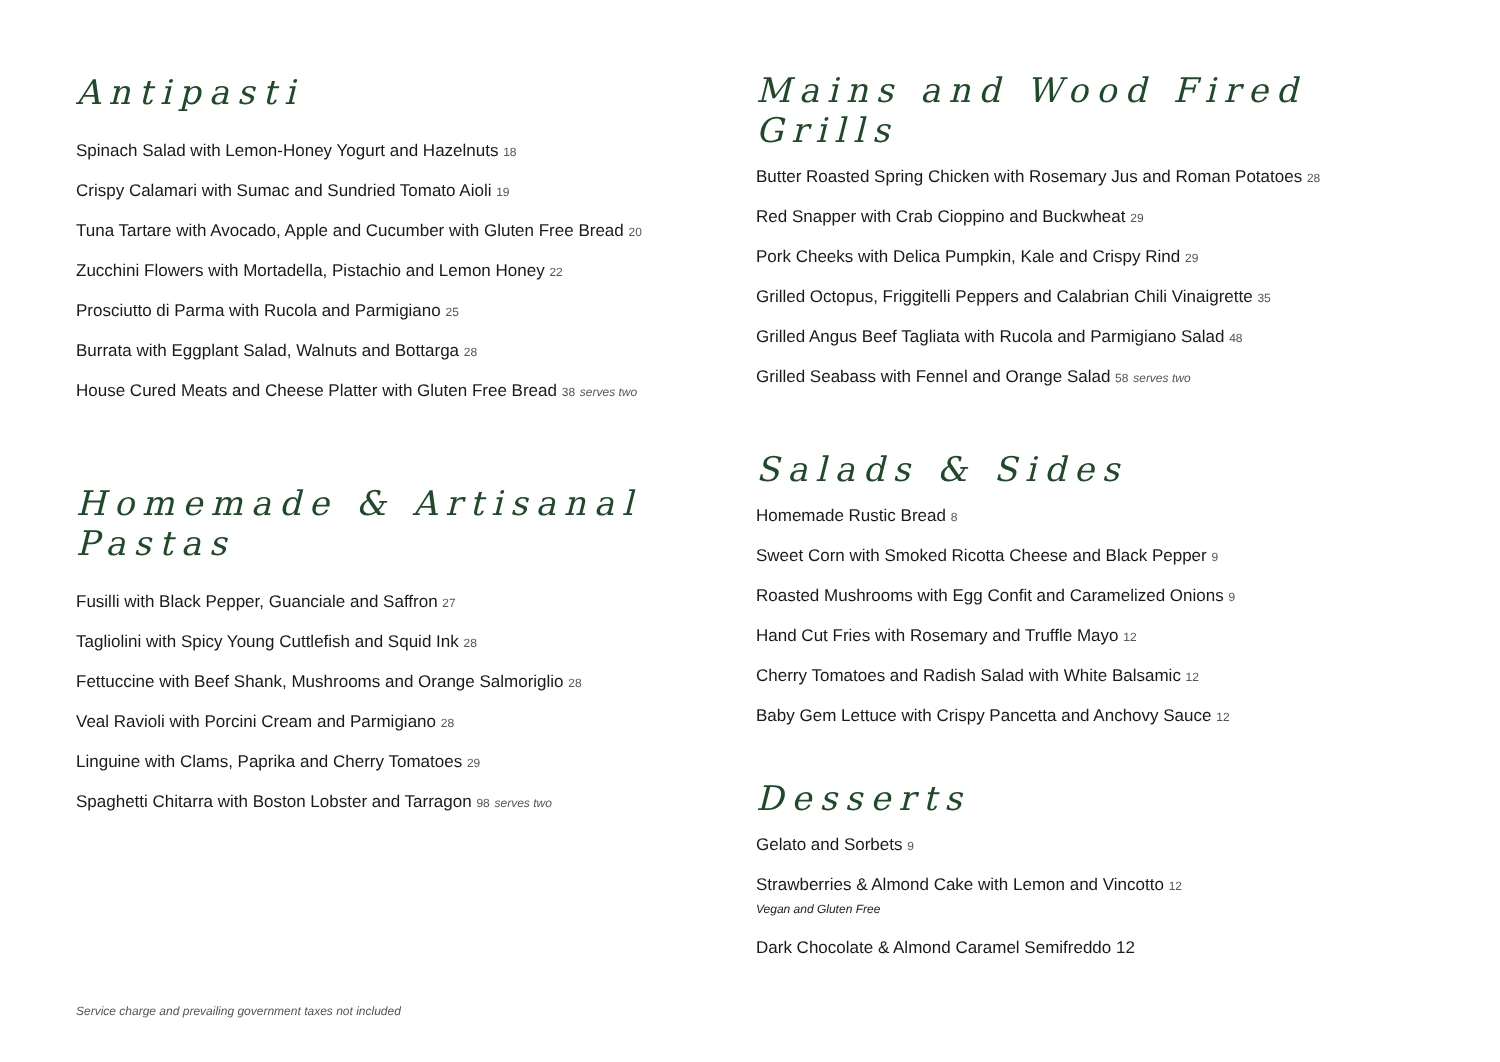Antipasti
Spinach Salad with Lemon-Honey Yogurt and Hazelnuts 18
Crispy Calamari with Sumac and Sundried Tomato Aioli 19
Tuna Tartare with Avocado, Apple and Cucumber with Gluten Free Bread 20
Zucchini Flowers with Mortadella, Pistachio and Lemon Honey 22
Prosciutto di Parma with Rucola and Parmigiano 25
Burrata with Eggplant Salad, Walnuts and Bottarga 28
House Cured Meats and Cheese Platter with Gluten Free Bread 38 serves two
Homemade & Artisanal Pastas
Fusilli with Black Pepper, Guanciale and Saffron 27
Tagliolini with Spicy Young Cuttlefish and Squid Ink 28
Fettuccine with Beef Shank, Mushrooms and Orange Salmoriglio 28
Veal Ravioli with Porcini Cream and Parmigiano 28
Linguine with Clams, Paprika and Cherry Tomatoes 29
Spaghetti Chitarra with Boston Lobster and Tarragon 98 serves two
Mains and Wood Fired Grills
Butter Roasted Spring Chicken with Rosemary Jus and Roman Potatoes 28
Red Snapper with Crab Cioppino and Buckwheat 29
Pork Cheeks with Delica Pumpkin, Kale and Crispy Rind 29
Grilled Octopus, Friggitelli Peppers and Calabrian Chili Vinaigrette 35
Grilled Angus Beef Tagliata with Rucola and Parmigiano Salad 48
Grilled Seabass with Fennel and Orange Salad 58 serves two
Salads & Sides
Homemade Rustic Bread 8
Sweet Corn with Smoked Ricotta Cheese and Black Pepper 9
Roasted Mushrooms with Egg Confit and Caramelized Onions 9
Hand Cut Fries with Rosemary and Truffle Mayo 12
Cherry Tomatoes and Radish Salad with White Balsamic 12
Baby Gem Lettuce with Crispy Pancetta and Anchovy Sauce 12
Desserts
Gelato and Sorbets 9
Strawberries & Almond Cake with Lemon and Vincotto 12
Vegan and Gluten Free
Dark Chocolate & Almond Caramel Semifreddo 12
Service charge and prevailing government taxes not included